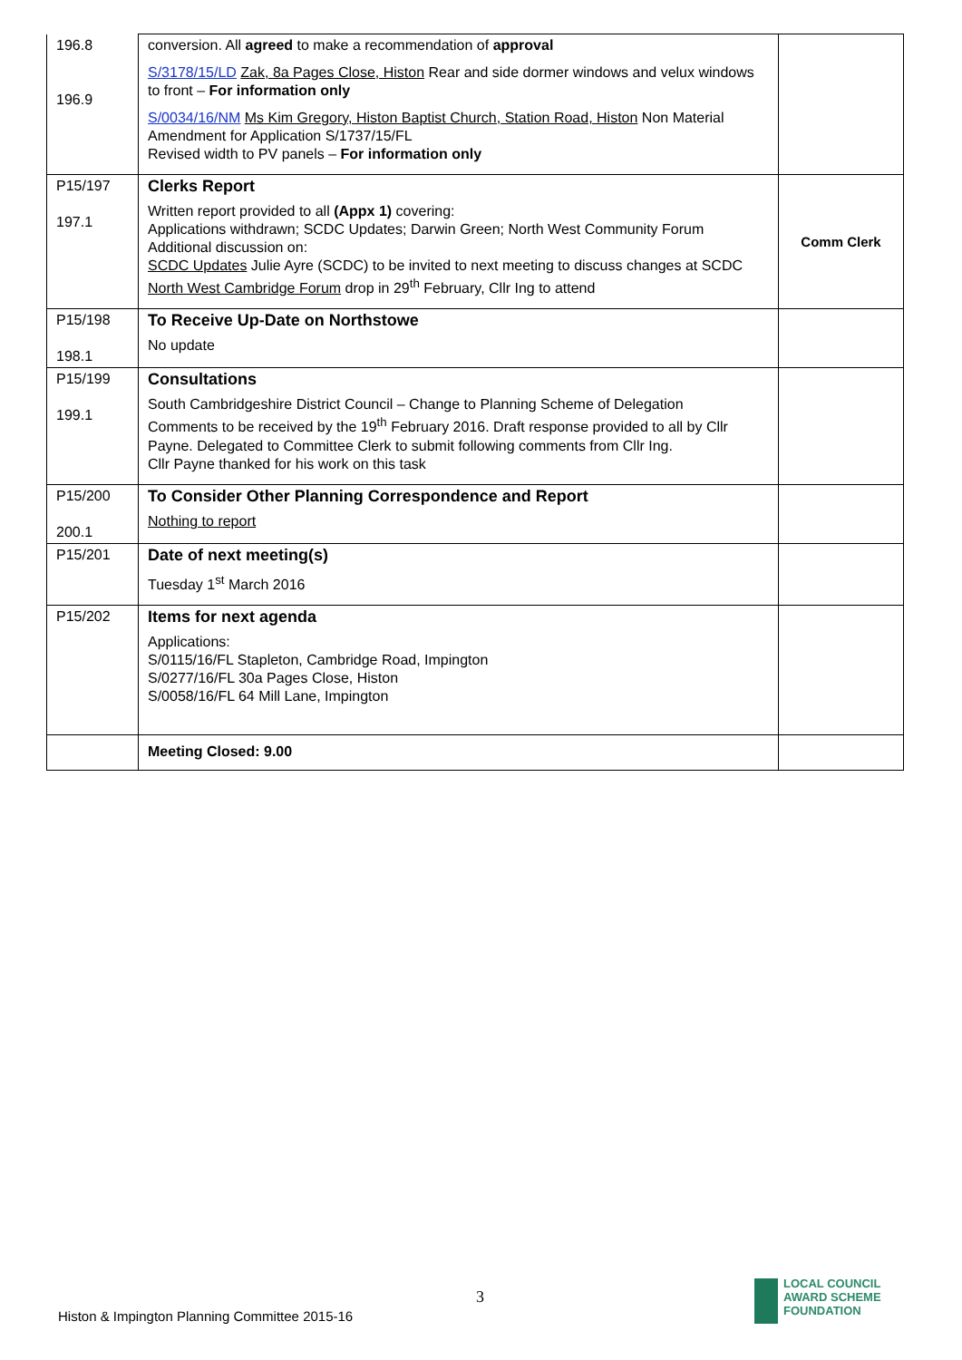| 196.8 196.9 | conversion. All agreed to make a recommendation of approval S/3178/15/LD Zak, 8a Pages Close, Histon Rear and side dormer windows and velux windows to front – For information only S/0034/16/NM Ms Kim Gregory, Histon Baptist Church, Station Road, Histon Non Material Amendment for Application S/1737/15/FL Revised width to PV panels – For information only | |
| P15/197 197.1 | Clerks Report Written report provided to all (Appx 1) covering: Applications withdrawn; SCDC Updates; Darwin Green; North West Community Forum Additional discussion on: SCDC Updates Julie Ayre (SCDC) to be invited to next meeting to discuss changes at SCDC North West Cambridge Forum drop in 29<sup>th</sup> February, Cllr Ing to attend | Comm Clerk |
| P15/198 198.1 | To Receive Up-Date on Northstowe No update | |
| P15/199 199.1 | Consultations South Cambridgeshire District Council – Change to Planning Scheme of Delegation Comments to be received by the 19<sup>th</sup> February 2016. Draft response provided to all by Cllr Payne. Delegated to Committee Clerk to submit following comments from Cllr Ing. Cllr Payne thanked for his work on this task | |
| P15/200 200.1 | To Consider Other Planning Correspondence and Report Nothing to report | |
| P15/201 | Date of next meeting(s) Tuesday 1<sup>st</sup> March 2016 | |
| P15/202 | Items for next agenda Applications: S/0115/16/FL Stapleton, Cambridge Road, Impington S/0277/16/FL 30a Pages Close, Histon S/0058/16/FL 64 Mill Lane, Impington | |
| | Meeting Closed: 9.00 | |
3
Histon & Impington Planning Committee 2015-16
LOCAL COUNCIL
AWARD SCHEME
FOUNDATION